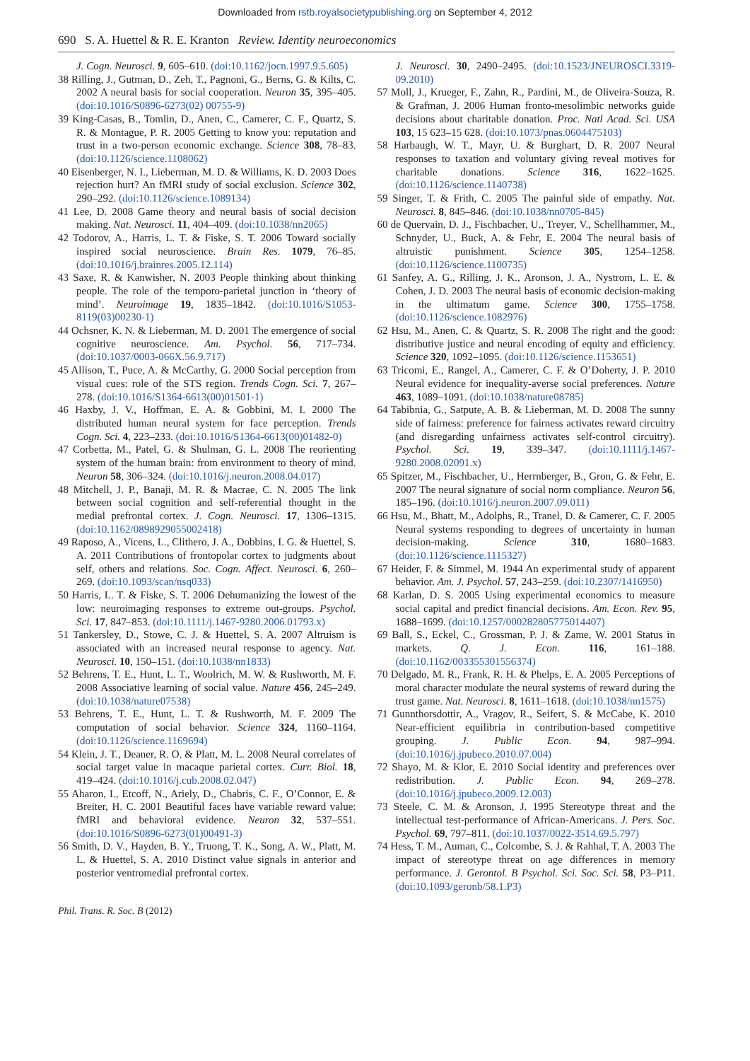Downloaded from rstb.royalsocietypublishing.org on September 4, 2012
690 S. A. Huettel & R. E. Kranton Review. Identity neuroeconomics
J. Cogn. Neurosci. 9, 605–610. (doi:10.1162/jocn.1997.9.5.605)
38 Rilling, J., Gutman, D., Zeh, T., Pagnoni, G., Berns, G. & Kilts, C. 2002 A neural basis for social cooperation. Neuron 35, 395–405. (doi:10.1016/S0896-6273(02) 00755-9)
39 King-Casas, B., Tomlin, D., Anen, C., Camerer, C. F., Quartz, S. R. & Montague, P. R. 2005 Getting to know you: reputation and trust in a two-person economic exchange. Science 308, 78–83. (doi:10.1126/science.1108062)
40 Eisenberger, N. I., Lieberman, M. D. & Williams, K. D. 2003 Does rejection hurt? An fMRI study of social exclusion. Science 302, 290–292. (doi:10.1126/science.1089134)
41 Lee, D. 2008 Game theory and neural basis of social decision making. Nat. Neurosci. 11, 404–409. (doi:10.1038/nn2065)
42 Todorov, A., Harris, L. T. & Fiske, S. T. 2006 Toward socially inspired social neuroscience. Brain Res. 1079, 76–85. (doi:10.1016/j.brainres.2005.12.114)
43 Saxe, R. & Kanwisher, N. 2003 People thinking about thinking people. The role of the temporo-parietal junction in ‘theory of mind’. Neuroimage 19, 1835–1842. (doi:10.1016/S1053-8119(03)00230-1)
44 Ochsner, K. N. & Lieberman, M. D. 2001 The emergence of social cognitive neuroscience. Am. Psychol. 56, 717–734. (doi:10.1037/0003-066X.56.9.717)
45 Allison, T., Puce, A. & McCarthy, G. 2000 Social perception from visual cues: role of the STS region. Trends Cogn. Sci. 7, 267–278. (doi:10.1016/S1364-6613(00)01501-1)
46 Haxby, J. V., Hoffman, E. A. & Gobbini, M. I. 2000 The distributed human neural system for face perception. Trends Cogn. Sci. 4, 223–233. (doi:10.1016/S1364-6613(00)01482-0)
47 Corbetta, M., Patel, G. & Shulman, G. L. 2008 The reorienting system of the human brain: from environment to theory of mind. Neuron 58, 306–324. (doi:10.1016/j.neuron.2008.04.017)
48 Mitchell, J. P., Banaji, M. R. & Macrae, C. N. 2005 The link between social cognition and self-referential thought in the medial prefrontal cortex. J. Cogn. Neurosci. 17, 1306–1315. (doi:10.1162/0898929055002418)
49 Raposo, A., Vicens, L., Clithero, J. A., Dobbins, I. G. & Huettel, S. A. 2011 Contributions of frontopolar cortex to judgments about self, others and relations. Soc. Cogn. Affect. Neurosci. 6, 260–269. (doi:10.1093/scan/nsq033)
50 Harris, L. T. & Fiske, S. T. 2006 Dehumanizing the lowest of the low: neuroimaging responses to extreme out-groups. Psychol. Sci. 17, 847–853. (doi:10.1111/j.1467-9280.2006.01793.x)
51 Tankersley, D., Stowe, C. J. & Huettel, S. A. 2007 Altruism is associated with an increased neural response to agency. Nat. Neurosci. 10, 150–151. (doi:10.1038/nn1833)
52 Behrens, T. E., Hunt, L. T., Woolrich, M. W. & Rushworth, M. F. 2008 Associative learning of social value. Nature 456, 245–249. (doi:10.1038/nature07538)
53 Behrens, T. E., Hunt, L. T. & Rushworth, M. F. 2009 The computation of social behavior. Science 324, 1160–1164. (doi:10.1126/science.1169694)
54 Klein, J. T., Deaner, R. O. & Platt, M. L. 2008 Neural correlates of social target value in macaque parietal cortex. Curr. Biol. 18, 419–424. (doi:10.1016/j.cub.2008.02.047)
55 Aharon, I., Etcoff, N., Ariely, D., Chabris, C. F., O’Connor, E. & Breiter, H. C. 2001 Beautiful faces have variable reward value: fMRI and behavioral evidence. Neuron 32, 537–551. (doi:10.1016/S0896-6273(01)00491-3)
56 Smith, D. V., Hayden, B. Y., Truong, T. K., Song, A. W., Platt, M. L. & Huettel, S. A. 2010 Distinct value signals in anterior and posterior ventromedial prefrontal cortex.
J. Neurosci. 30, 2490–2495. (doi:10.1523/JNEUROSCI.3319-09.2010)
57 Moll, J., Krueger, F., Zahn, R., Pardini, M., de Oliveira-Souza, R. & Grafman, J. 2006 Human fronto-mesolimbic networks guide decisions about charitable donation. Proc. Natl Acad. Sci. USA 103, 15 623–15 628. (doi:10.1073/pnas.0604475103)
58 Harbaugh, W. T., Mayr, U. & Burghart, D. R. 2007 Neural responses to taxation and voluntary giving reveal motives for charitable donations. Science 316, 1622–1625. (doi:10.1126/science.1140738)
59 Singer, T. & Frith, C. 2005 The painful side of empathy. Nat. Neurosci. 8, 845–846. (doi:10.1038/nn0705-845)
60 de Quervain, D. J., Fischbacher, U., Treyer, V., Schellhammer, M., Schnyder, U., Buck, A. & Fehr, E. 2004 The neural basis of altruistic punishment. Science 305, 1254–1258. (doi:10.1126/science.1100735)
61 Sanfey, A. G., Rilling, J. K., Aronson, J. A., Nystrom, L. E. & Cohen, J. D. 2003 The neural basis of economic decision-making in the ultimatum game. Science 300, 1755–1758. (doi:10.1126/science.1082976)
62 Hsu, M., Anen, C. & Quartz, S. R. 2008 The right and the good: distributive justice and neural encoding of equity and efficiency. Science 320, 1092–1095. (doi:10.1126/science.1153651)
63 Tricomi, E., Rangel, A., Camerer, C. F. & O’Doherty, J. P. 2010 Neural evidence for inequality-averse social preferences. Nature 463, 1089–1091. (doi:10.1038/nature08785)
64 Tabibnia, G., Satpute, A. B. & Lieberman, M. D. 2008 The sunny side of fairness: preference for fairness activates reward circuitry (and disregarding unfairness activates self-control circuitry). Psychol. Sci. 19, 339–347. (doi:10.1111/j.1467-9280.2008.02091.x)
65 Spitzer, M., Fischbacher, U., Herrnberger, B., Gron, G. & Fehr, E. 2007 The neural signature of social norm compliance. Neuron 56, 185–196. (doi:10.1016/j.neuron.2007.09.011)
66 Hsu, M., Bhatt, M., Adolphs, R., Tranel, D. & Camerer, C. F. 2005 Neural systems responding to degrees of uncertainty in human decision-making. Science 310, 1680–1683. (doi:10.1126/science.1115327)
67 Heider, F. & Simmel, M. 1944 An experimental study of apparent behavior. Am. J. Psychol. 57, 243–259. (doi:10.2307/1416950)
68 Karlan, D. S. 2005 Using experimental economics to measure social capital and predict financial decisions. Am. Econ. Rev. 95, 1688–1699. (doi:10.1257/000282805775014407)
69 Ball, S., Eckel, C., Grossman, P. J. & Zame, W. 2001 Status in markets. Q. J. Econ. 116, 161–188. (doi:10.1162/003355301556374)
70 Delgado, M. R., Frank, R. H. & Phelps, E. A. 2005 Perceptions of moral character modulate the neural systems of reward during the trust game. Nat. Neurosci. 8, 1611–1618. (doi:10.1038/nn1575)
71 Gunnthorsdottir, A., Vragov, R., Seifert, S. & McCabe, K. 2010 Near-efficient equilibria in contribution-based competitive grouping. J. Public Econ. 94, 987–994. (doi:10.1016/j.jpubeco.2010.07.004)
72 Shayo, M. & Klor, E. 2010 Social identity and preferences over redistribution. J. Public Econ. 94, 269–278. (doi:10.1016/j.jpubeco.2009.12.003)
73 Steele, C. M. & Aronson, J. 1995 Stereotype threat and the intellectual test-performance of African-Americans. J. Pers. Soc. Psychol. 69, 797–811. (doi:10.1037/0022-3514.69.5.797)
74 Hess, T. M., Auman, C., Colcombe, S. J. & Rahhal, T. A. 2003 The impact of stereotype threat on age differences in memory performance. J. Gerontol. B Psychol. Sci. Soc. Sci. 58, P3–P11. (doi:10.1093/geronb/58.1.P3)
Phil. Trans. R. Soc. B (2012)